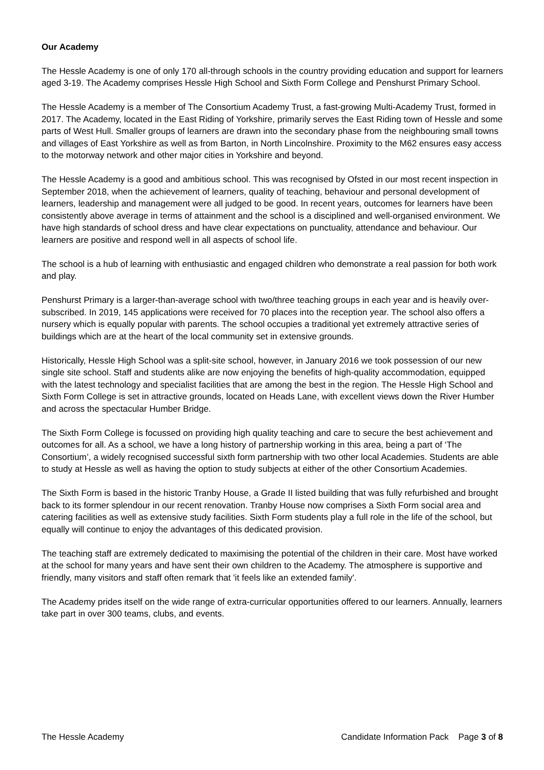Our Academy
The Hessle Academy is one of only 170 all-through schools in the country providing education and support for learners aged 3-19. The Academy comprises Hessle High School and Sixth Form College and Penshurst Primary School.
The Hessle Academy is a member of The Consortium Academy Trust, a fast-growing Multi-Academy Trust, formed in 2017. The Academy, located in the East Riding of Yorkshire, primarily serves the East Riding town of Hessle and some parts of West Hull. Smaller groups of learners are drawn into the secondary phase from the neighbouring small towns and villages of East Yorkshire as well as from Barton, in North Lincolnshire. Proximity to the M62 ensures easy access to the motorway network and other major cities in Yorkshire and beyond.
The Hessle Academy is a good and ambitious school. This was recognised by Ofsted in our most recent inspection in September 2018, when the achievement of learners, quality of teaching, behaviour and personal development of learners, leadership and management were all judged to be good. In recent years, outcomes for learners have been consistently above average in terms of attainment and the school is a disciplined and well-organised environment. We have high standards of school dress and have clear expectations on punctuality, attendance and behaviour. Our learners are positive and respond well in all aspects of school life.
The school is a hub of learning with enthusiastic and engaged children who demonstrate a real passion for both work and play.
Penshurst Primary is a larger-than-average school with two/three teaching groups in each year and is heavily over-subscribed. In 2019, 145 applications were received for 70 places into the reception year. The school also offers a nursery which is equally popular with parents. The school occupies a traditional yet extremely attractive series of buildings which are at the heart of the local community set in extensive grounds.
Historically, Hessle High School was a split-site school, however, in January 2016 we took possession of our new single site school. Staff and students alike are now enjoying the benefits of high-quality accommodation, equipped with the latest technology and specialist facilities that are among the best in the region. The Hessle High School and Sixth Form College is set in attractive grounds, located on Heads Lane, with excellent views down the River Humber and across the spectacular Humber Bridge.
The Sixth Form College is focussed on providing high quality teaching and care to secure the best achievement and outcomes for all. As a school, we have a long history of partnership working in this area, being a part of ‘The Consortium’, a widely recognised successful sixth form partnership with two other local Academies. Students are able to study at Hessle as well as having the option to study subjects at either of the other Consortium Academies.
The Sixth Form is based in the historic Tranby House, a Grade II listed building that was fully refurbished and brought back to its former splendour in our recent renovation. Tranby House now comprises a Sixth Form social area and catering facilities as well as extensive study facilities. Sixth Form students play a full role in the life of the school, but equally will continue to enjoy the advantages of this dedicated provision.
The teaching staff are extremely dedicated to maximising the potential of the children in their care. Most have worked at the school for many years and have sent their own children to the Academy. The atmosphere is supportive and friendly, many visitors and staff often remark that 'it feels like an extended family'.
The Academy prides itself on the wide range of extra-curricular opportunities offered to our learners. Annually, learners take part in over 300 teams, clubs, and events.
The Hessle Academy Candidate Information Pack Page 3 of 8